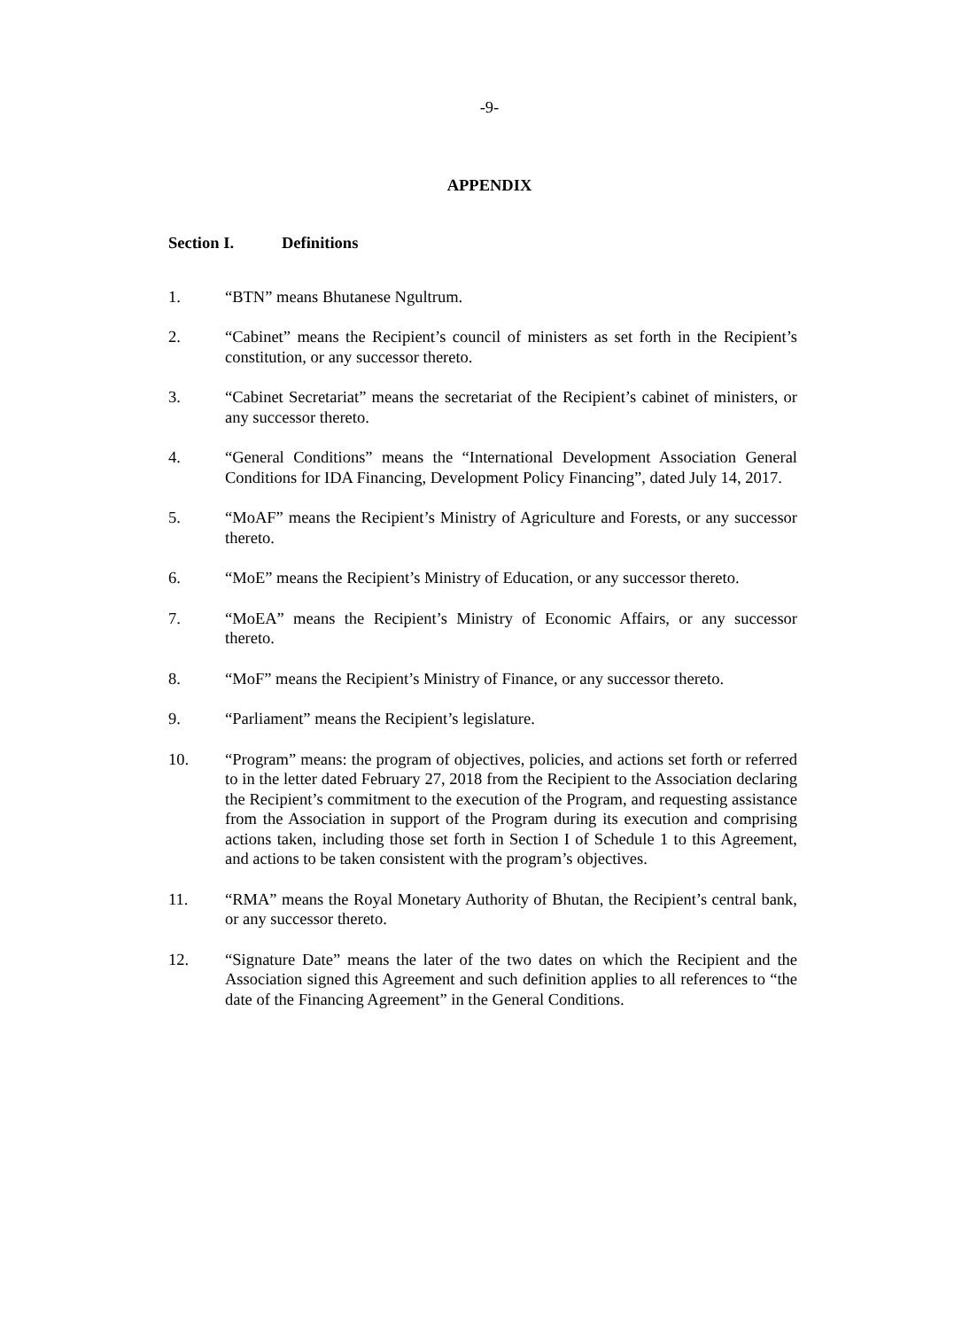-9-
APPENDIX
Section I. Definitions
1. “BTN” means Bhutanese Ngultrum.
2. “Cabinet” means the Recipient’s council of ministers as set forth in the Recipient’s constitution, or any successor thereto.
3. “Cabinet Secretariat” means the secretariat of the Recipient’s cabinet of ministers, or any successor thereto.
4. “General Conditions” means the “International Development Association General Conditions for IDA Financing, Development Policy Financing”, dated July 14, 2017.
5. “MoAF” means the Recipient’s Ministry of Agriculture and Forests, or any successor thereto.
6. “MoE” means the Recipient’s Ministry of Education, or any successor thereto.
7. “MoEA” means the Recipient’s Ministry of Economic Affairs, or any successor thereto.
8. “MoF” means the Recipient’s Ministry of Finance, or any successor thereto.
9. “Parliament” means the Recipient’s legislature.
10. “Program” means: the program of objectives, policies, and actions set forth or referred to in the letter dated February 27, 2018 from the Recipient to the Association declaring the Recipient’s commitment to the execution of the Program, and requesting assistance from the Association in support of the Program during its execution and comprising actions taken, including those set forth in Section I of Schedule 1 to this Agreement, and actions to be taken consistent with the program’s objectives.
11. “RMA” means the Royal Monetary Authority of Bhutan, the Recipient’s central bank, or any successor thereto.
12. “Signature Date” means the later of the two dates on which the Recipient and the Association signed this Agreement and such definition applies to all references to “the date of the Financing Agreement” in the General Conditions.